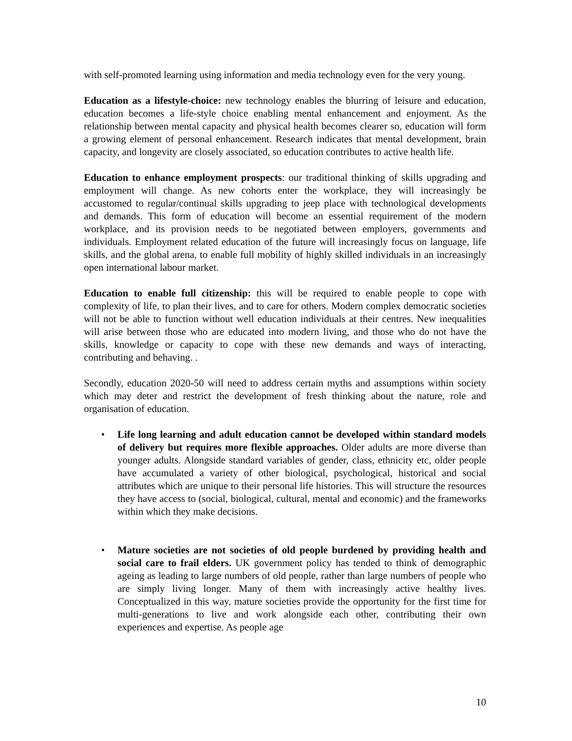with self-promoted learning using information and media technology even for the very young.
Education as a lifestyle-choice: new technology enables the blurring of leisure and education, education becomes a life-style choice enabling mental enhancement and enjoyment. As the relationship between mental capacity and physical health becomes clearer so, education will form a growing element of personal enhancement. Research indicates that mental development, brain capacity, and longevity are closely associated, so education contributes to active health life.
Education to enhance employment prospects: our traditional thinking of skills upgrading and employment will change. As new cohorts enter the workplace, they will increasingly be accustomed to regular/continual skills upgrading to jeep place with technological developments and demands. This form of education will become an essential requirement of the modern workplace, and its provision needs to be negotiated between employers, governments and individuals. Employment related education of the future will increasingly focus on language, life skills, and the global arena, to enable full mobility of highly skilled individuals in an increasingly open international labour market.
Education to enable full citizenship: this will be required to enable people to cope with complexity of life, to plan their lives, and to care for others. Modern complex democratic societies will not be able to function without well education individuals at their centres. New inequalities will arise between those who are educated into modern living, and those who do not have the skills, knowledge or capacity to cope with these new demands and ways of interacting, contributing and behaving. .
Secondly, education 2020-50 will need to address certain myths and assumptions within society which may deter and restrict the development of fresh thinking about the nature, role and organisation of education.
• Life long learning and adult education cannot be developed within standard models of delivery but requires more flexible approaches. Older adults are more diverse than younger adults. Alongside standard variables of gender, class, ethnicity etc, older people have accumulated a variety of other biological, psychological, historical and social attributes which are unique to their personal life histories. This will structure the resources they have access to (social, biological, cultural, mental and economic) and the frameworks within which they make decisions.
• Mature societies are not societies of old people burdened by providing health and social care to frail elders. UK government policy has tended to think of demographic ageing as leading to large numbers of old people, rather than large numbers of people who are simply living longer. Many of them with increasingly active healthy lives. Conceptualized in this way, mature societies provide the opportunity for the first time for multi-generations to live and work alongside each other, contributing their own experiences and expertise. As people age
10